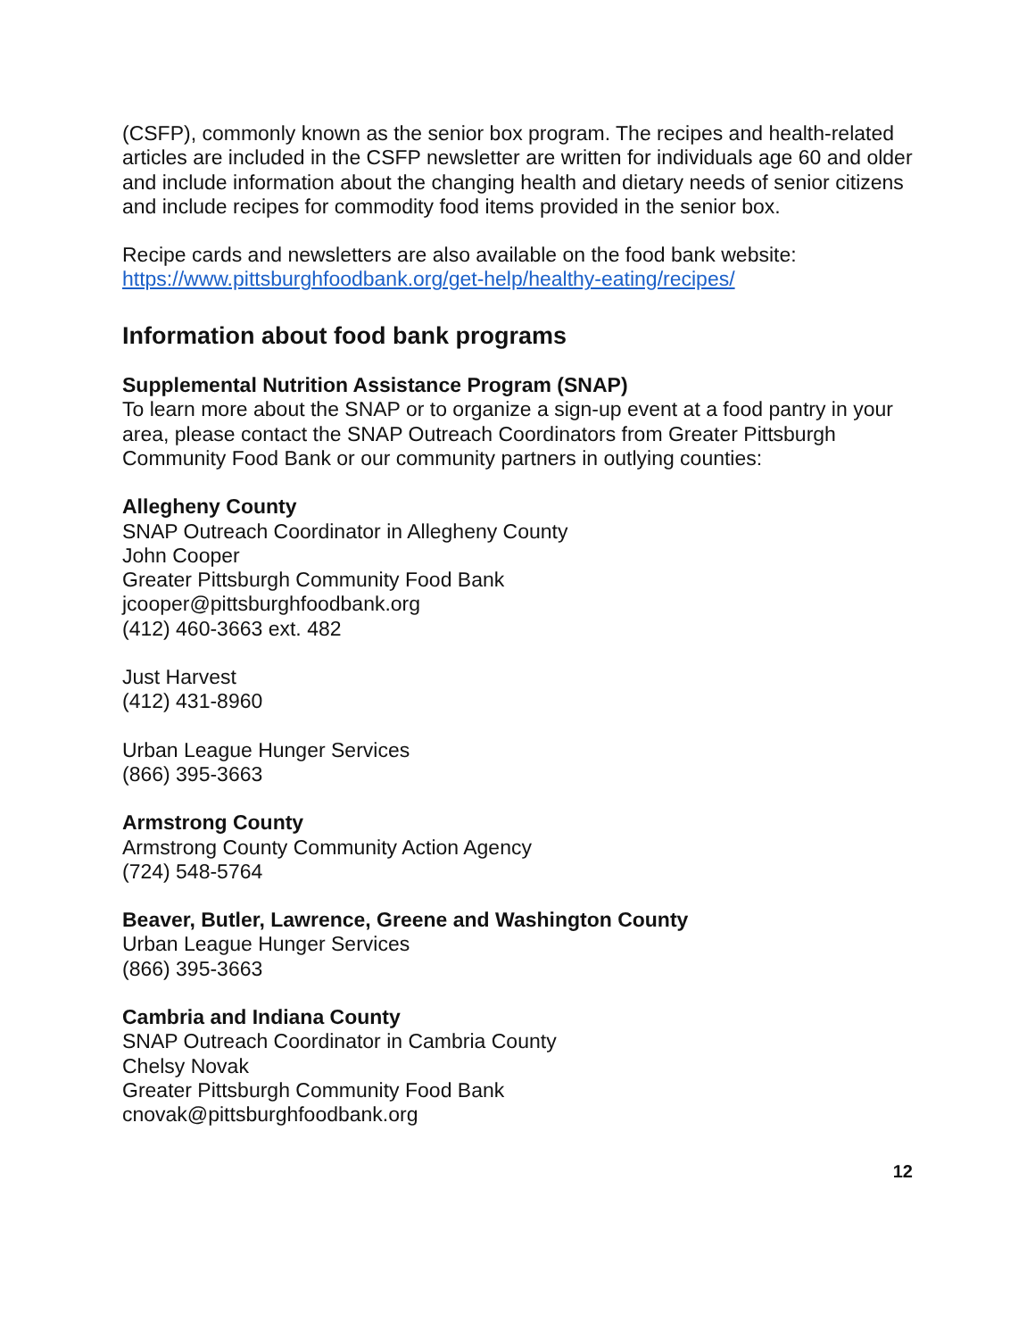(CSFP), commonly known as the senior box program. The recipes and health-related articles are included in the CSFP newsletter are written for individuals age 60 and older and include information about the changing health and dietary needs of senior citizens and include recipes for commodity food items provided in the senior box.
Recipe cards and newsletters are also available on the food bank website:
https://www.pittsburghfoodbank.org/get-help/healthy-eating/recipes/
Information about food bank programs
Supplemental Nutrition Assistance Program (SNAP)
To learn more about the SNAP or to organize a sign-up event at a food pantry in your area, please contact the SNAP Outreach Coordinators from Greater Pittsburgh Community Food Bank or our community partners in outlying counties:
Allegheny County
SNAP Outreach Coordinator in Allegheny County
John Cooper
Greater Pittsburgh Community Food Bank
jcooper@pittsburghfoodbank.org
(412) 460-3663 ext. 482
Just Harvest
(412) 431-8960
Urban League Hunger Services
(866) 395-3663
Armstrong County
Armstrong County Community Action Agency
(724) 548-5764
Beaver, Butler, Lawrence, Greene and Washington County
Urban League Hunger Services
(866) 395-3663
Cambria and Indiana County
SNAP Outreach Coordinator in Cambria County
Chelsy Novak
Greater Pittsburgh Community Food Bank
cnovak@pittsburghfoodbank.org
12